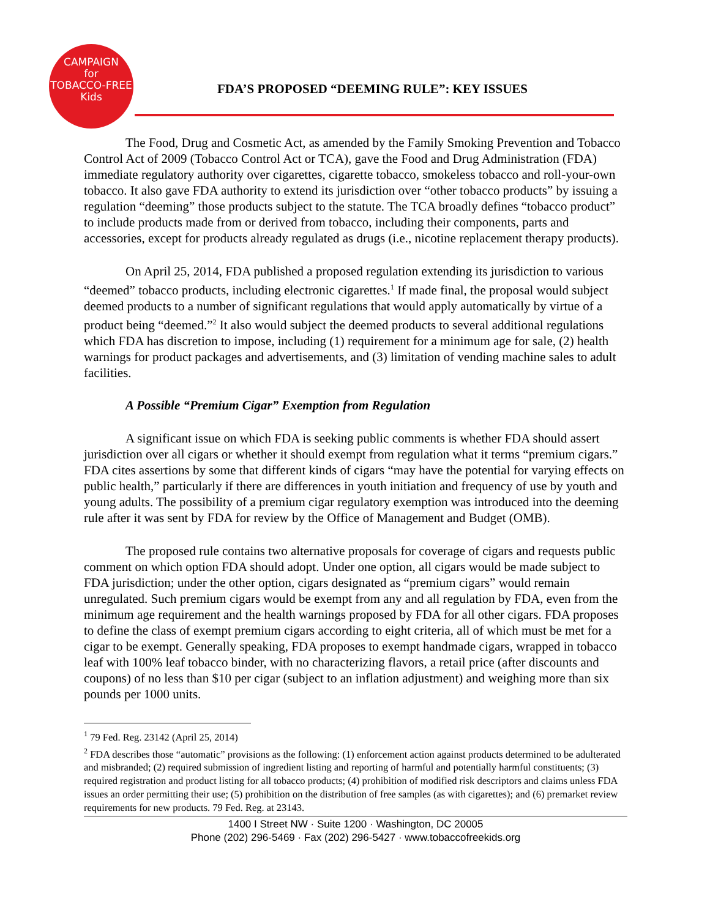CAMPAIGN
for
TOBACCO-FREE
Kids
FDA’S PROPOSED “DEEMING RULE”: KEY ISSUES
The Food, Drug and Cosmetic Act, as amended by the Family Smoking Prevention and Tobacco Control Act of 2009 (Tobacco Control Act or TCA), gave the Food and Drug Administration (FDA) immediate regulatory authority over cigarettes, cigarette tobacco, smokeless tobacco and roll-your-own tobacco. It also gave FDA authority to extend its jurisdiction over “other tobacco products” by issuing a regulation “deeming” those products subject to the statute. The TCA broadly defines “tobacco product” to include products made from or derived from tobacco, including their components, parts and accessories, except for products already regulated as drugs (i.e., nicotine replacement therapy products).
On April 25, 2014, FDA published a proposed regulation extending its jurisdiction to various “deemed” tobacco products, including electronic cigarettes.<sup>1</sup> If made final, the proposal would subject deemed products to a number of significant regulations that would apply automatically by virtue of a product being “deemed.”<sup>2</sup> It also would subject the deemed products to several additional regulations which FDA has discretion to impose, including (1) requirement for a minimum age for sale, (2) health warnings for product packages and advertisements, and (3) limitation of vending machine sales to adult facilities.
A Possible “Premium Cigar” Exemption from Regulation
A significant issue on which FDA is seeking public comments is whether FDA should assert jurisdiction over all cigars or whether it should exempt from regulation what it terms “premium cigars.” FDA cites assertions by some that different kinds of cigars “may have the potential for varying effects on public health,” particularly if there are differences in youth initiation and frequency of use by youth and young adults. The possibility of a premium cigar regulatory exemption was introduced into the deeming rule after it was sent by FDA for review by the Office of Management and Budget (OMB).
The proposed rule contains two alternative proposals for coverage of cigars and requests public comment on which option FDA should adopt. Under one option, all cigars would be made subject to FDA jurisdiction; under the other option, cigars designated as “premium cigars” would remain unregulated. Such premium cigars would be exempt from any and all regulation by FDA, even from the minimum age requirement and the health warnings proposed by FDA for all other cigars. FDA proposes to define the class of exempt premium cigars according to eight criteria, all of which must be met for a cigar to be exempt. Generally speaking, FDA proposes to exempt handmade cigars, wrapped in tobacco leaf with 100% leaf tobacco binder, with no characterizing flavors, a retail price (after discounts and coupons) of no less than $10 per cigar (subject to an inflation adjustment) and weighing more than six pounds per 1000 units.
<sup>1</sup> 79 Fed. Reg. 23142 (April 25, 2014)
<sup>2</sup> FDA describes those “automatic” provisions as the following: (1) enforcement action against products determined to be adulterated and misbranded; (2) required submission of ingredient listing and reporting of harmful and potentially harmful constituents; (3) required registration and product listing for all tobacco products; (4) prohibition of modified risk descriptors and claims unless FDA issues an order permitting their use; (5) prohibition on the distribution of free samples (as with cigarettes); and (6) premarket review requirements for new products. 79 Fed. Reg. at 23143.
1400 I Street NW · Suite 1200 · Washington, DC 20005
Phone (202) 296-5469 · Fax (202) 296-5427 · www.tobaccofreekids.org